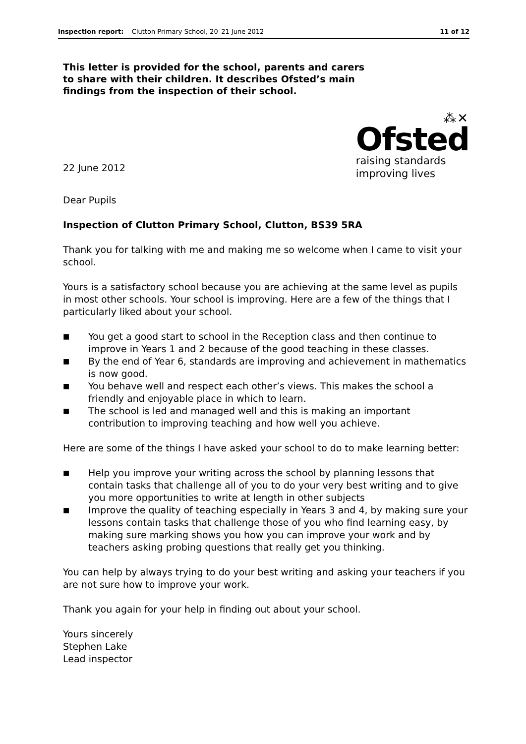Inspection report: Clutton Primary School, 20–21 June 2012
11 of 12
This letter is provided for the school, parents and carers to share with their children. It describes Ofsted’s main findings from the inspection of their school.
22 June 2012
⁂✕
Ofsted
raising standards
improving lives
Dear Pupils
Inspection of Clutton Primary School, Clutton, BS39 5RA
Thank you for talking with me and making me so welcome when I came to visit your school.
Yours is a satisfactory school because you are achieving at the same level as pupils in most other schools. Your school is improving. Here are a few of the things that I particularly liked about your school.
■ You get a good start to school in the Reception class and then continue to improve in Years 1 and 2 because of the good teaching in these classes.
■ By the end of Year 6, standards are improving and achievement in mathematics is now good.
■ You behave well and respect each other’s views. This makes the school a friendly and enjoyable place in which to learn.
■ The school is led and managed well and this is making an important contribution to improving teaching and how well you achieve.
Here are some of the things I have asked your school to do to make learning better:
■ Help you improve your writing across the school by planning lessons that contain tasks that challenge all of you to do your very best writing and to give you more opportunities to write at length in other subjects
■ Improve the quality of teaching especially in Years 3 and 4, by making sure your lessons contain tasks that challenge those of you who find learning easy, by making sure marking shows you how you can improve your work and by teachers asking probing questions that really get you thinking.
You can help by always trying to do your best writing and asking your teachers if you are not sure how to improve your work.
Thank you again for your help in finding out about your school.
Yours sincerely
Stephen Lake
Lead inspector